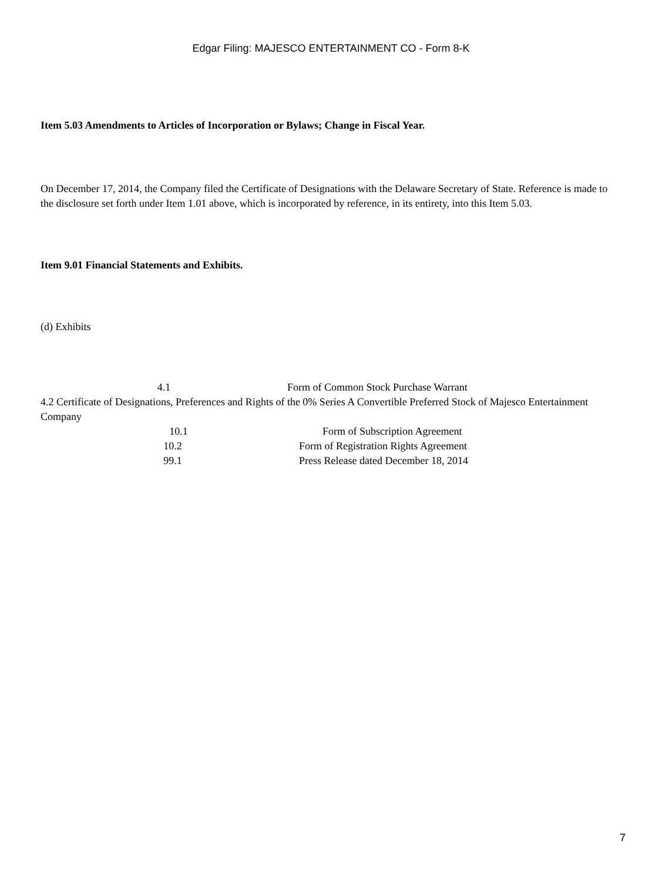Edgar Filing: MAJESCO ENTERTAINMENT CO - Form 8-K
Item 5.03 Amendments to Articles of Incorporation or Bylaws; Change in Fiscal Year.
On December 17, 2014, the Company filed the Certificate of Designations with the Delaware Secretary of State. Reference is made to the disclosure set forth under Item 1.01 above, which is incorporated by reference, in its entirety, into this Item 5.03.
Item 9.01 Financial Statements and Exhibits.
(d) Exhibits
| 4.1 | Form of Common Stock Purchase Warrant |
| 4.2 Certificate of Designations, Preferences and Rights of the 0% Series A Convertible Preferred Stock of Majesco Entertainment Company | |
| 10.1 | Form of Subscription Agreement |
| 10.2 | Form of Registration Rights Agreement |
| 99.1 | Press Release dated December 18, 2014 |
7